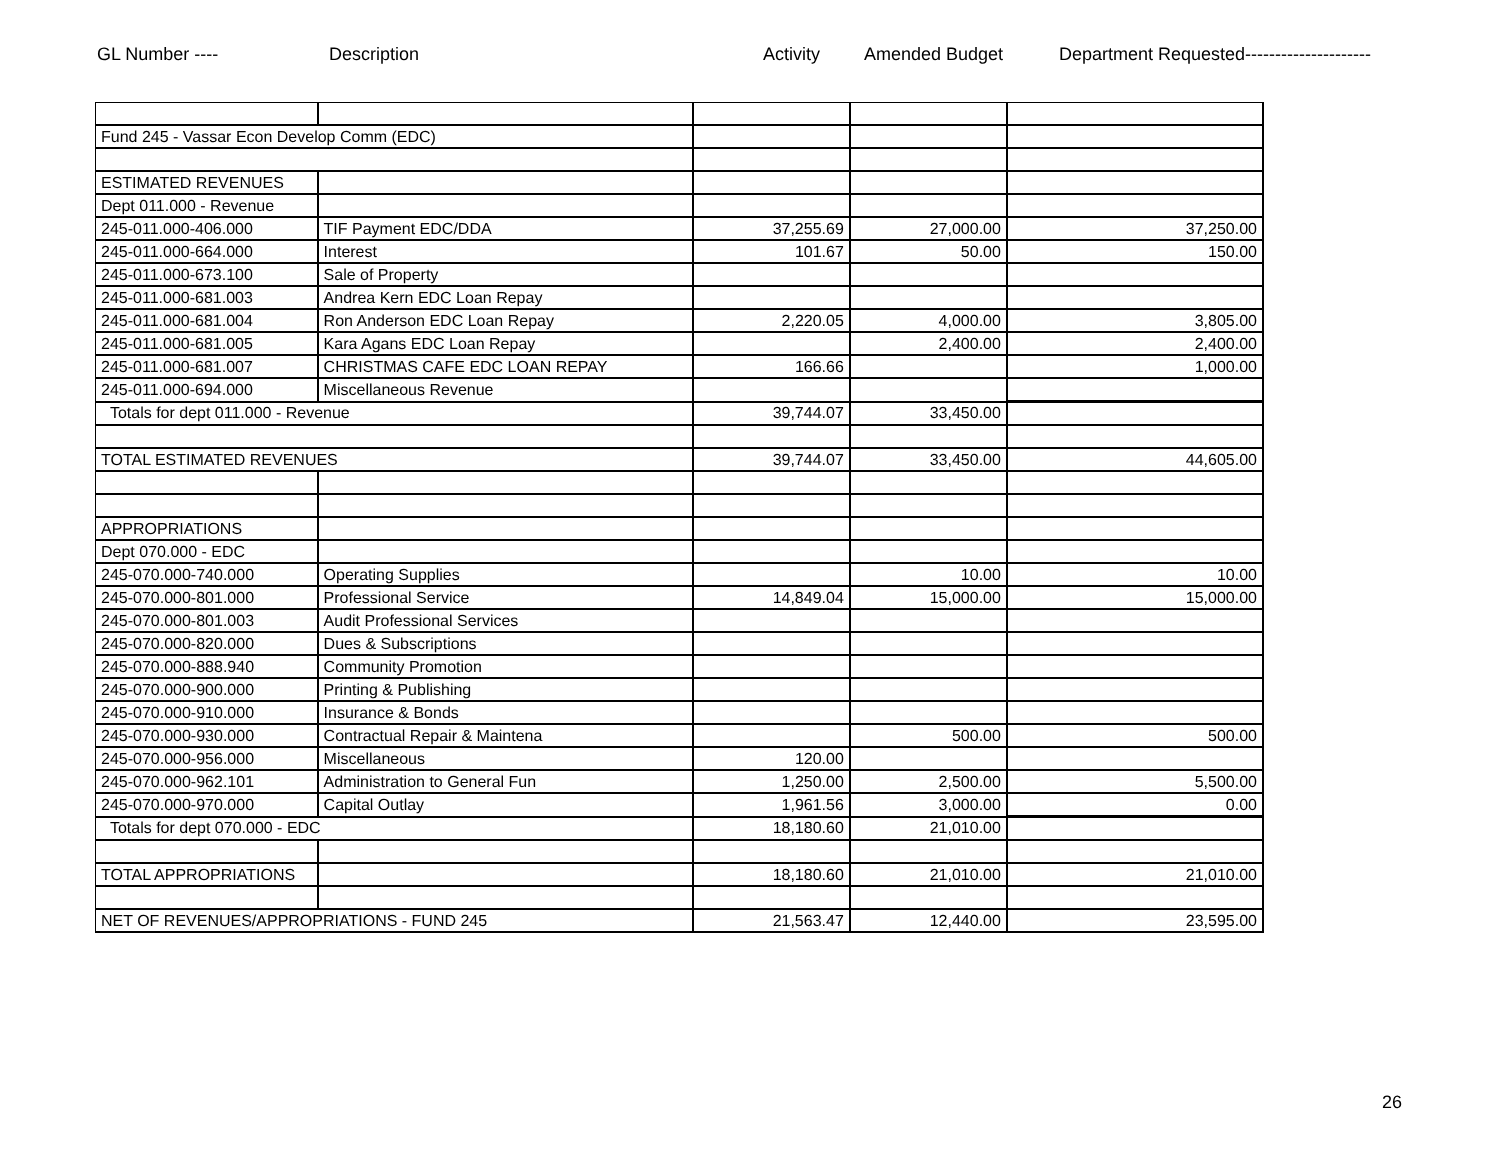GL Number ---- Description Activity Amended Budget Department Requested---------------------
| Fund 245 - Vassar Econ Develop Comm (EDC) | | | | |
| ESTIMATED REVENUES | | | | |
| Dept 011.000 - Revenue | | | | |
| 245-011.000-406.000 | TIF Payment EDC/DDA | 37,255.69 | 27,000.00 | 37,250.00 |
| 245-011.000-664.000 | Interest | 101.67 | 50.00 | 150.00 |
| 245-011.000-673.100 | Sale of Property | | | |
| 245-011.000-681.003 | Andrea Kern EDC Loan Repay | | | |
| 245-011.000-681.004 | Ron Anderson EDC Loan Repay | 2,220.05 | 4,000.00 | 3,805.00 |
| 245-011.000-681.005 | Kara Agans EDC Loan Repay | | 2,400.00 | 2,400.00 |
| 245-011.000-681.007 | CHRISTMAS CAFE EDC LOAN REPAY | 166.66 | | 1,000.00 |
| 245-011.000-694.000 | Miscellaneous Revenue | | | |
| Totals for dept 011.000 - Revenue | | 39,744.07 | 33,450.00 | |
| TOTAL ESTIMATED REVENUES | | 39,744.07 | 33,450.00 | 44,605.00 |
| APPROPRIATIONS | | | | |
| Dept 070.000 - EDC | | | | |
| 245-070.000-740.000 | Operating Supplies | | 10.00 | 10.00 |
| 245-070.000-801.000 | Professional Service | 14,849.04 | 15,000.00 | 15,000.00 |
| 245-070.000-801.003 | Audit Professional Services | | | |
| 245-070.000-820.000 | Dues & Subscriptions | | | |
| 245-070.000-888.940 | Community Promotion | | | |
| 245-070.000-900.000 | Printing & Publishing | | | |
| 245-070.000-910.000 | Insurance & Bonds | | | |
| 245-070.000-930.000 | Contractual Repair & Maintena | | 500.00 | 500.00 |
| 245-070.000-956.000 | Miscellaneous | 120.00 | | |
| 245-070.000-962.101 | Administration to General Fun | 1,250.00 | 2,500.00 | 5,500.00 |
| 245-070.000-970.000 | Capital Outlay | 1,961.56 | 3,000.00 | 0.00 |
| Totals for dept 070.000 - EDC | | 18,180.60 | 21,010.00 | |
| TOTAL APPROPRIATIONS | | 18,180.60 | 21,010.00 | 21,010.00 |
| NET OF REVENUES/APPROPRIATIONS - FUND 245 | | 21,563.47 | 12,440.00 | 23,595.00 |
26